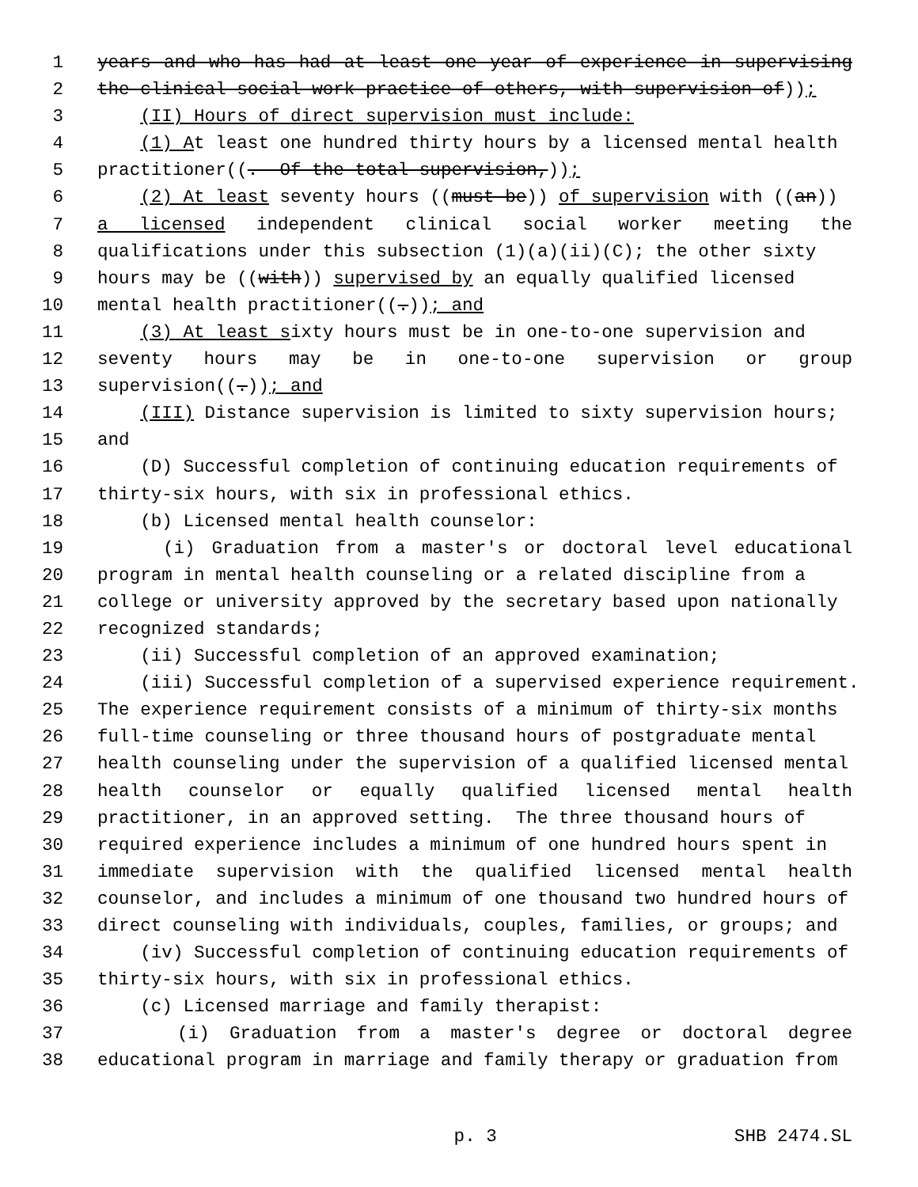1 years and who has had at least one year of experience in supervising
2 the clinical social work practice of others, with supervision of));
3 (II) Hours of direct supervision must include:
4 (1) At least one hundred thirty hours by a licensed mental health
5 practitioner((. Of the total supervision,));
6 (2) At least seventy hours ((must be)) of supervision with ((an))
7 a licensed independent clinical social worker meeting the
8 qualifications under this subsection (1)(a)(ii)(C); the other sixty
9 hours may be ((with)) supervised by an equally qualified licensed
10 mental health practitioner((.)); and
11 (3) At least sixty hours must be in one-to-one supervision and
12 seventy hours may be in one-to-one supervision or group
13 supervision((.)); and
14 (III) Distance supervision is limited to sixty supervision hours;
15 and
16 (D) Successful completion of continuing education requirements of
17 thirty-six hours, with six in professional ethics.
18 (b) Licensed mental health counselor:
19 (i) Graduation from a master's or doctoral level educational
20 program in mental health counseling or a related discipline from a
21 college or university approved by the secretary based upon nationally
22 recognized standards;
23 (ii) Successful completion of an approved examination;
24 (iii) Successful completion of a supervised experience requirement.
25 The experience requirement consists of a minimum of thirty-six months
26 full-time counseling or three thousand hours of postgraduate mental
27 health counseling under the supervision of a qualified licensed mental
28 health counselor or equally qualified licensed mental health
29 practitioner, in an approved setting. The three thousand hours of
30 required experience includes a minimum of one hundred hours spent in
31 immediate supervision with the qualified licensed mental health
32 counselor, and includes a minimum of one thousand two hundred hours of
33 direct counseling with individuals, couples, families, or groups; and
34 (iv) Successful completion of continuing education requirements of
35 thirty-six hours, with six in professional ethics.
36 (c) Licensed marriage and family therapist:
37 (i) Graduation from a master's degree or doctoral degree
38 educational program in marriage and family therapy or graduation from
p. 3 SHB 2474.SL